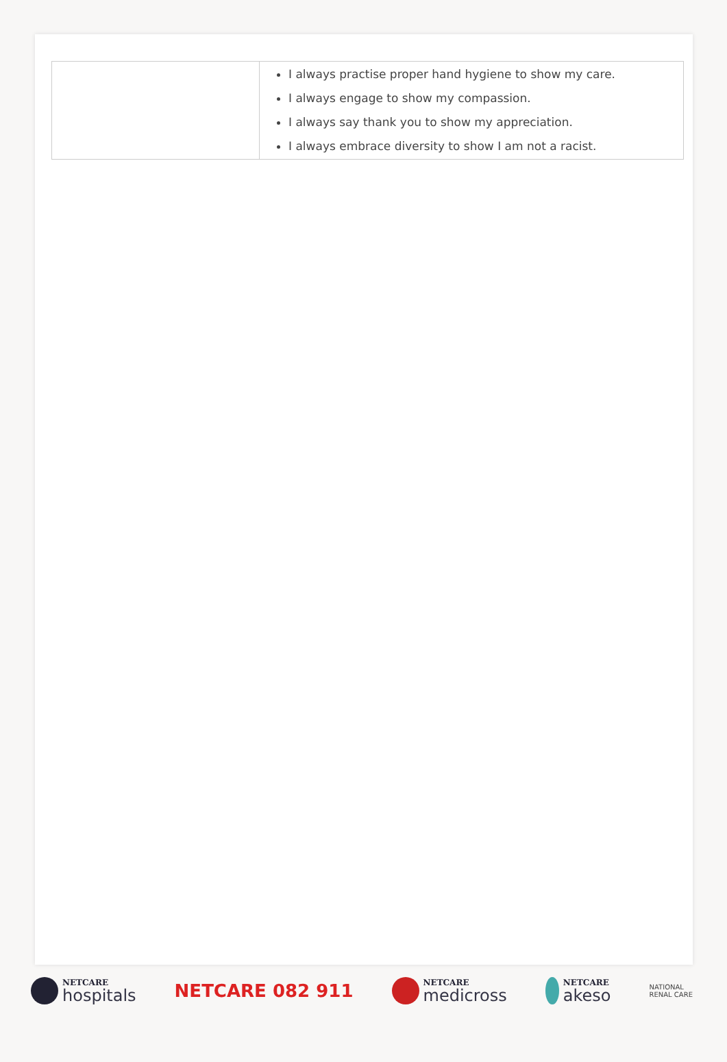| | I always practise proper hand hygiene to show my care. I always engage to show my compassion. I always say thank you to show my appreciation. I always embrace diversity to show I am not a racist. |
NETCARE
hospitals
NETCARE 082 911
NETCARE
medicross
NETCARE
akeso
NATIONAL
RENAL CARE